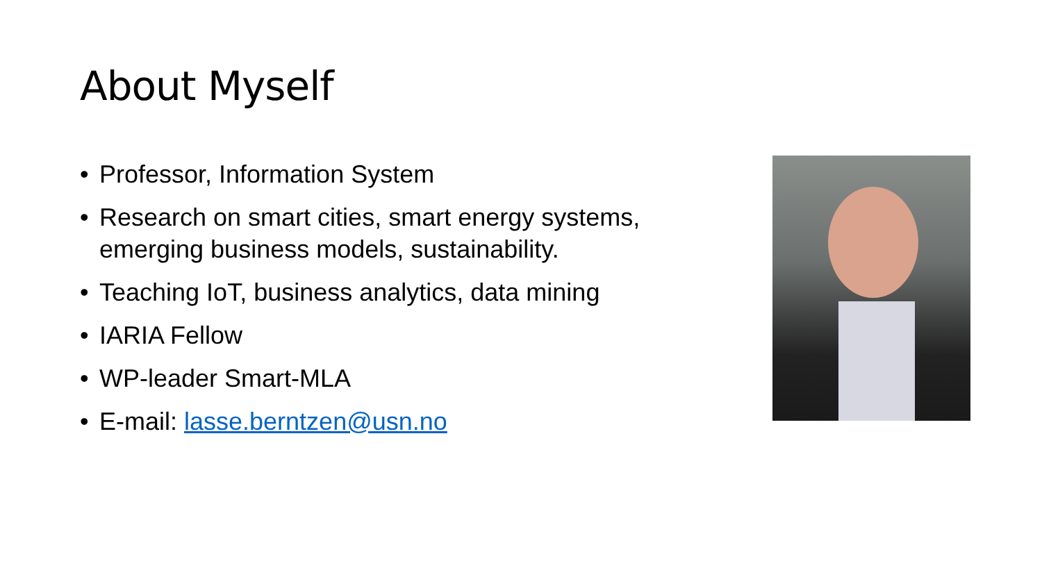About Myself
• Professor, Information System
• Research on smart cities, smart energy systems, emerging business models, sustainability.
• Teaching IoT, business analytics, data mining
• IARIA Fellow
• WP-leader Smart-MLA
• E-mail: lasse.berntzen@usn.no